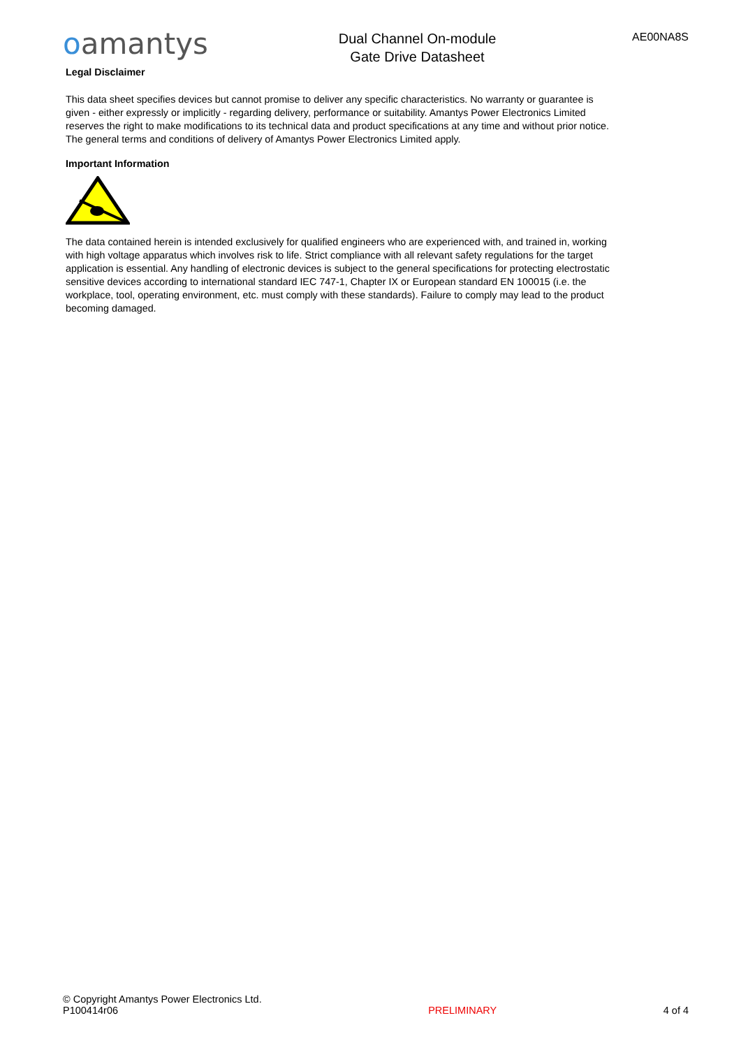oamantys
Dual Channel On-module
Gate Drive Datasheet
AE00NA8S
Legal Disclaimer
This data sheet specifies devices but cannot promise to deliver any specific characteristics. No warranty or guarantee is given - either expressly or implicitly - regarding delivery, performance or suitability. Amantys Power Electronics Limited reserves the right to make modifications to its technical data and product specifications at any time and without prior notice. The general terms and conditions of delivery of Amantys Power Electronics Limited apply.
Important Information
The data contained herein is intended exclusively for qualified engineers who are experienced with, and trained in, working with high voltage apparatus which involves risk to life. Strict compliance with all relevant safety regulations for the target application is essential. Any handling of electronic devices is subject to the general specifications for protecting electrostatic sensitive devices according to international standard IEC 747-1, Chapter IX or European standard EN 100015 (i.e. the workplace, tool, operating environment, etc. must comply with these standards). Failure to comply may lead to the product becoming damaged.
© Copyright Amantys Power Electronics Ltd.
P100414r06
PRELIMINARY
4 of 4